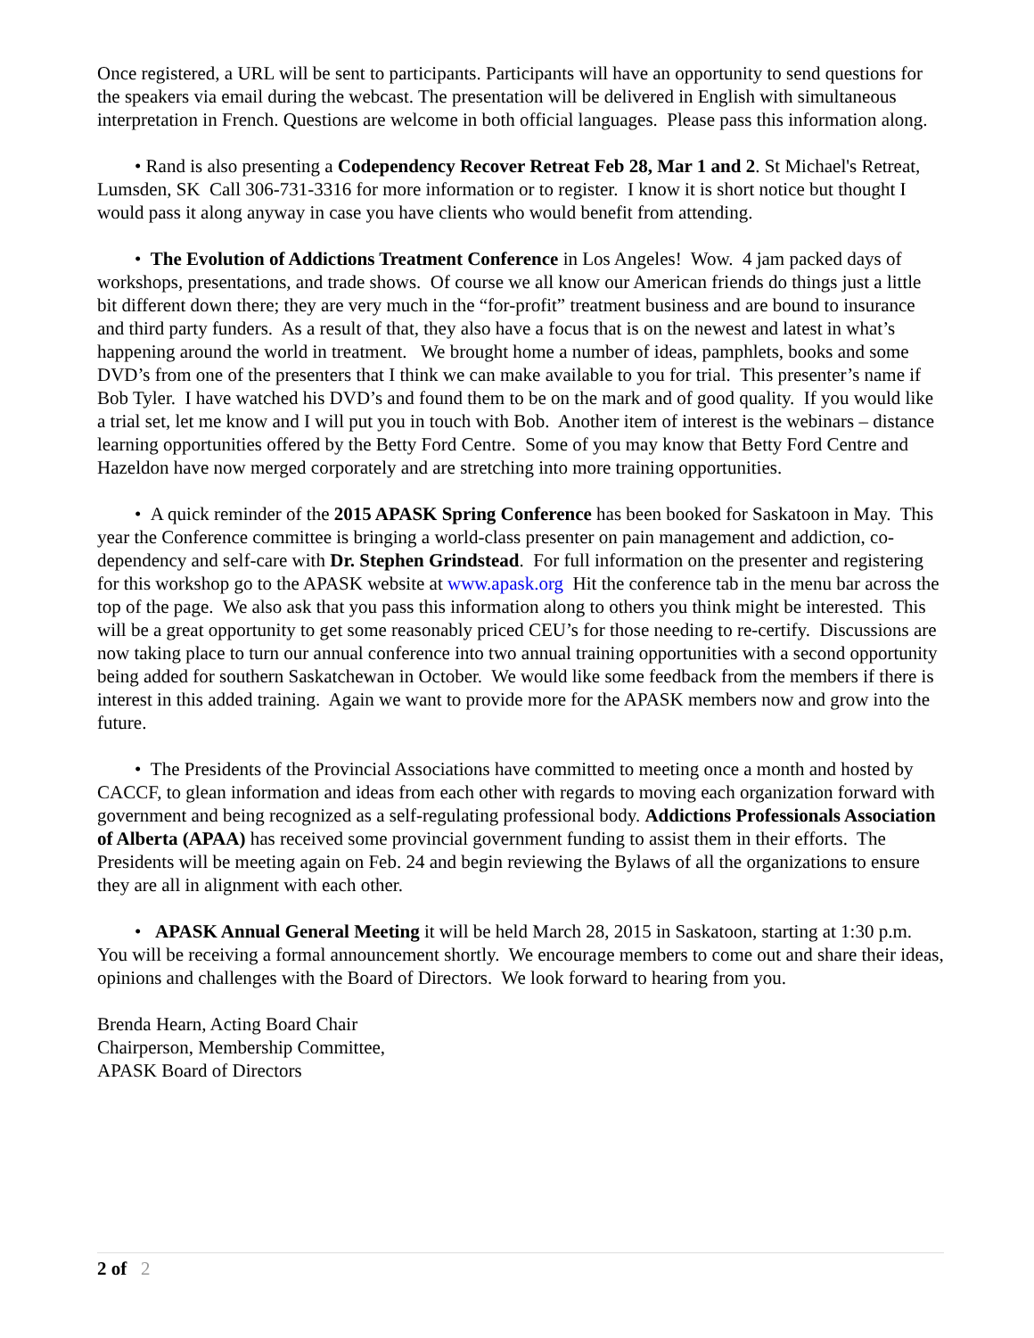Once registered, a URL will be sent to participants. Participants will have an opportunity to send questions for the speakers via email during the webcast. The presentation will be delivered in English with simultaneous interpretation in French. Questions are welcome in both official languages. Please pass this information along.
• Rand is also presenting a Codependency Recover Retreat Feb 28, Mar 1 and 2. St Michael's Retreat, Lumsden, SK Call 306-731-3316 for more information or to register. I know it is short notice but thought I would pass it along anyway in case you have clients who would benefit from attending.
• The Evolution of Addictions Treatment Conference in Los Angeles! Wow. 4 jam packed days of workshops, presentations, and trade shows. Of course we all know our American friends do things just a little bit different down there; they are very much in the “for-profit” treatment business and are bound to insurance and third party funders. As a result of that, they also have a focus that is on the newest and latest in what’s happening around the world in treatment. We brought home a number of ideas, pamphlets, books and some DVD’s from one of the presenters that I think we can make available to you for trial. This presenter’s name if Bob Tyler. I have watched his DVD’s and found them to be on the mark and of good quality. If you would like a trial set, let me know and I will put you in touch with Bob. Another item of interest is the webinars – distance learning opportunities offered by the Betty Ford Centre. Some of you may know that Betty Ford Centre and Hazeldon have now merged corporately and are stretching into more training opportunities.
• A quick reminder of the 2015 APASK Spring Conference has been booked for Saskatoon in May. This year the Conference committee is bringing a world-class presenter on pain management and addiction, co-dependency and self-care with Dr. Stephen Grindstead. For full information on the presenter and registering for this workshop go to the APASK website at www.apask.org Hit the conference tab in the menu bar across the top of the page. We also ask that you pass this information along to others you think might be interested. This will be a great opportunity to get some reasonably priced CEU’s for those needing to re-certify. Discussions are now taking place to turn our annual conference into two annual training opportunities with a second opportunity being added for southern Saskatchewan in October. We would like some feedback from the members if there is interest in this added training. Again we want to provide more for the APASK members now and grow into the future.
• The Presidents of the Provincial Associations have committed to meeting once a month and hosted by CACCF, to glean information and ideas from each other with regards to moving each organization forward with government and being recognized as a self-regulating professional body. Addictions Professionals Association of Alberta (APAA) has received some provincial government funding to assist them in their efforts. The Presidents will be meeting again on Feb. 24 and begin reviewing the Bylaws of all the organizations to ensure they are all in alignment with each other.
• APASK Annual General Meeting it will be held March 28, 2015 in Saskatoon, starting at 1:30 p.m. You will be receiving a formal announcement shortly. We encourage members to come out and share their ideas, opinions and challenges with the Board of Directors. We look forward to hearing from you.
Brenda Hearn, Acting Board Chair
Chairperson, Membership Committee,
APASK Board of Directors
2 of 2